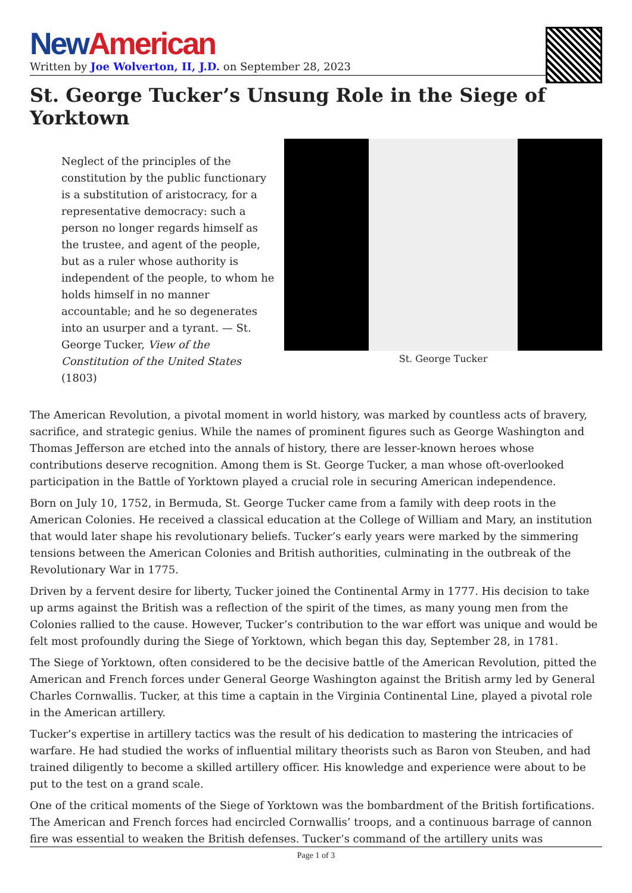New American
Written by Joe Wolverton, II, J.D. on September 28, 2023
St. George Tucker’s Unsung Role in the Siege of Yorktown
Neglect of the principles of the constitution by the public functionary is a substitution of aristocracy, for a representative democracy: such a person no longer regards himself as the trustee, and agent of the people, but as a ruler whose authority is independent of the people, to whom he holds himself in no manner accountable; and he so degenerates into an usurper and a tyrant. — St. George Tucker, View of the Constitution of the United States (1803)
St. George Tucker
The American Revolution, a pivotal moment in world history, was marked by countless acts of bravery, sacrifice, and strategic genius. While the names of prominent figures such as George Washington and Thomas Jefferson are etched into the annals of history, there are lesser-known heroes whose contributions deserve recognition. Among them is St. George Tucker, a man whose oft-overlooked participation in the Battle of Yorktown played a crucial role in securing American independence.
Born on July 10, 1752, in Bermuda, St. George Tucker came from a family with deep roots in the American Colonies. He received a classical education at the College of William and Mary, an institution that would later shape his revolutionary beliefs. Tucker’s early years were marked by the simmering tensions between the American Colonies and British authorities, culminating in the outbreak of the Revolutionary War in 1775.
Driven by a fervent desire for liberty, Tucker joined the Continental Army in 1777. His decision to take up arms against the British was a reflection of the spirit of the times, as many young men from the Colonies rallied to the cause. However, Tucker’s contribution to the war effort was unique and would be felt most profoundly during the Siege of Yorktown, which began this day, September 28, in 1781.
The Siege of Yorktown, often considered to be the decisive battle of the American Revolution, pitted the American and French forces under General George Washington against the British army led by General Charles Cornwallis. Tucker, at this time a captain in the Virginia Continental Line, played a pivotal role in the American artillery.
Tucker’s expertise in artillery tactics was the result of his dedication to mastering the intricacies of warfare. He had studied the works of influential military theorists such as Baron von Steuben, and had trained diligently to become a skilled artillery officer. His knowledge and experience were about to be put to the test on a grand scale.
One of the critical moments of the Siege of Yorktown was the bombardment of the British fortifications. The American and French forces had encircled Cornwallis’ troops, and a continuous barrage of cannon fire was essential to weaken the British defenses. Tucker’s command of the artillery units was
Page 1 of 3